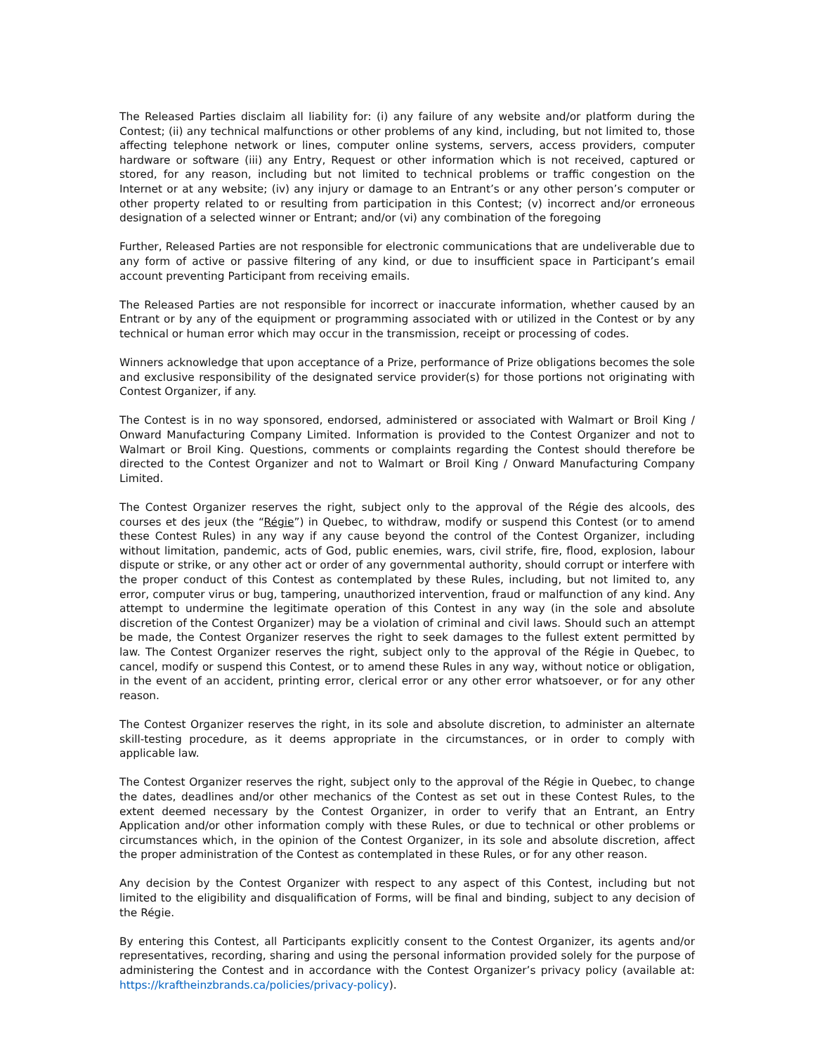The Released Parties disclaim all liability for: (i) any failure of any website and/or platform during the Contest; (ii) any technical malfunctions or other problems of any kind, including, but not limited to, those affecting telephone network or lines, computer online systems, servers, access providers, computer hardware or software (iii) any Entry, Request or other information which is not received, captured or stored, for any reason, including but not limited to technical problems or traffic congestion on the Internet or at any website; (iv) any injury or damage to an Entrant’s or any other person’s computer or other property related to or resulting from participation in this Contest; (v) incorrect and/or erroneous designation of a selected winner or Entrant; and/or (vi) any combination of the foregoing
Further, Released Parties are not responsible for electronic communications that are undeliverable due to any form of active or passive filtering of any kind, or due to insufficient space in Participant’s email account preventing Participant from receiving emails.
The Released Parties are not responsible for incorrect or inaccurate information, whether caused by an Entrant or by any of the equipment or programming associated with or utilized in the Contest or by any technical or human error which may occur in the transmission, receipt or processing of codes.
Winners acknowledge that upon acceptance of a Prize, performance of Prize obligations becomes the sole and exclusive responsibility of the designated service provider(s) for those portions not originating with Contest Organizer, if any.
The Contest is in no way sponsored, endorsed, administered or associated with Walmart or Broil King / Onward Manufacturing Company Limited. Information is provided to the Contest Organizer and not to Walmart or Broil King. Questions, comments or complaints regarding the Contest should therefore be directed to the Contest Organizer and not to Walmart or Broil King / Onward Manufacturing Company Limited.
The Contest Organizer reserves the right, subject only to the approval of the Régie des alcools, des courses et des jeux (the “Régie”) in Quebec, to withdraw, modify or suspend this Contest (or to amend these Contest Rules) in any way if any cause beyond the control of the Contest Organizer, including without limitation, pandemic, acts of God, public enemies, wars, civil strife, fire, flood, explosion, labour dispute or strike, or any other act or order of any governmental authority, should corrupt or interfere with the proper conduct of this Contest as contemplated by these Rules, including, but not limited to, any error, computer virus or bug, tampering, unauthorized intervention, fraud or malfunction of any kind. Any attempt to undermine the legitimate operation of this Contest in any way (in the sole and absolute discretion of the Contest Organizer) may be a violation of criminal and civil laws. Should such an attempt be made, the Contest Organizer reserves the right to seek damages to the fullest extent permitted by law. The Contest Organizer reserves the right, subject only to the approval of the Régie in Quebec, to cancel, modify or suspend this Contest, or to amend these Rules in any way, without notice or obligation, in the event of an accident, printing error, clerical error or any other error whatsoever, or for any other reason.
The Contest Organizer reserves the right, in its sole and absolute discretion, to administer an alternate skill-testing procedure, as it deems appropriate in the circumstances, or in order to comply with applicable law.
The Contest Organizer reserves the right, subject only to the approval of the Régie in Quebec, to change the dates, deadlines and/or other mechanics of the Contest as set out in these Contest Rules, to the extent deemed necessary by the Contest Organizer, in order to verify that an Entrant, an Entry Application and/or other information comply with these Rules, or due to technical or other problems or circumstances which, in the opinion of the Contest Organizer, in its sole and absolute discretion, affect the proper administration of the Contest as contemplated in these Rules, or for any other reason.
Any decision by the Contest Organizer with respect to any aspect of this Contest, including but not limited to the eligibility and disqualification of Forms, will be final and binding, subject to any decision of the Régie.
By entering this Contest, all Participants explicitly consent to the Contest Organizer, its agents and/or representatives, recording, sharing and using the personal information provided solely for the purpose of administering the Contest and in accordance with the Contest Organizer’s privacy policy (available at: https://kraftheinzbrands.ca/policies/privacy-policy).